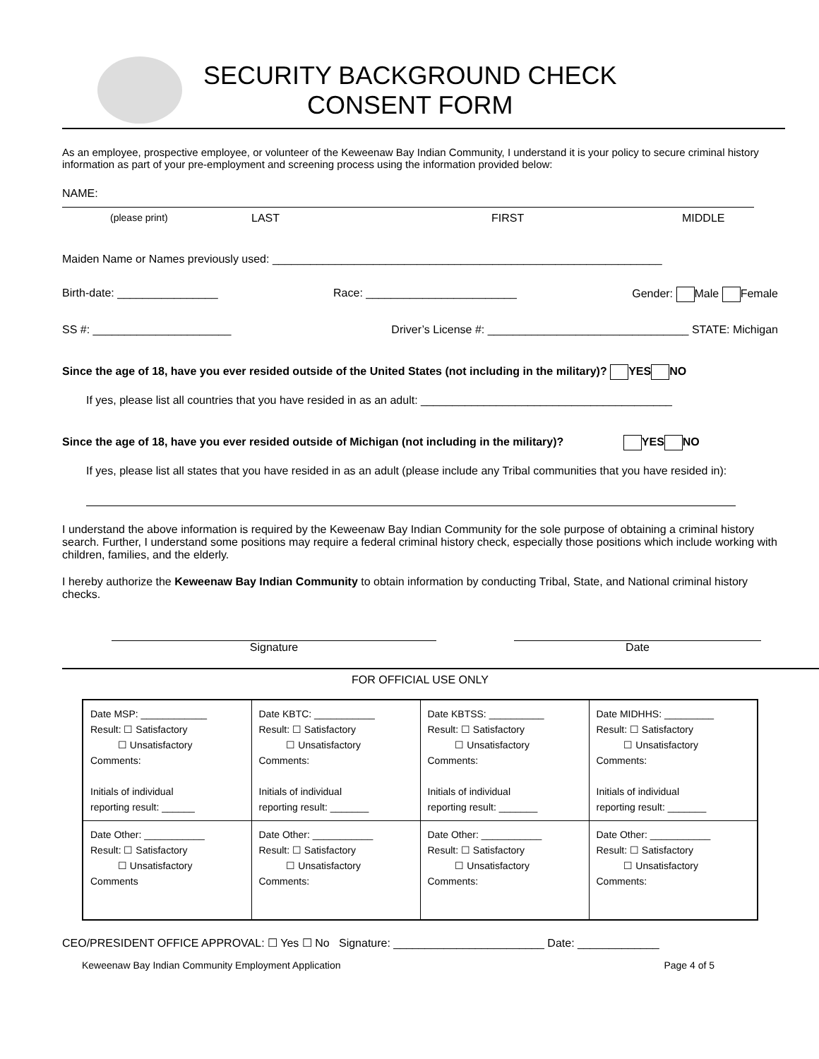SECURITY BACKGROUND CHECK
CONSENT FORM
As an employee, prospective employee, or volunteer of the Keweenaw Bay Indian Community, I understand it is your policy to secure criminal history information as part of your pre-employment and screening process using the information provided below:
NAME:
(please print) LAST FIRST MIDDLE
Maiden Name or Names previously used: ______________________________________________________________
Birth-date: ________________ Race: ________________________ Gender: Male Female
SS #: ______________________ Driver’s License #: ________________________________ STATE: Michigan
Since the age of 18, have you ever resided outside of the United States (not including in the military)? YES NO
If yes, please list all countries that you have resided in as an adult: ________________________________________
Since the age of 18, have you ever resided outside of Michigan (not including in the military)? YES NO
If yes, please list all states that you have resided in as an adult (please include any Tribal communities that you have resided in):
I understand the above information is required by the Keweenaw Bay Indian Community for the sole purpose of obtaining a criminal history search. Further, I understand some positions may require a federal criminal history check, especially those positions which include working with children, families, and the elderly.
I hereby authorize the Keweenaw Bay Indian Community to obtain information by conducting Tribal, State, and National criminal history checks.
Signature Date
FOR OFFICIAL USE ONLY
| Date MSP: ____________ Result: ☐ Satisfactory ☐ Unsatisfactory Comments: Initials of individual reporting result: ______ | Date KBTC: ___________ Result: ☐ Satisfactory ☐ Unsatisfactory Comments: Initials of individual reporting result: _______ | Date KBTSS: __________ Result: ☐ Satisfactory ☐ Unsatisfactory Comments: Initials of individual reporting result: _______ | Date MIDHHS: _________ Result: ☐ Satisfactory ☐ Unsatisfactory Comments: Initials of individual reporting result: _______ |
| Date Other: ___________ Result: ☐ Satisfactory ☐ Unsatisfactory Comments | Date Other: ___________ Result: ☐ Satisfactory ☐ Unsatisfactory Comments: | Date Other: ___________ Result: ☐ Satisfactory ☐ Unsatisfactory Comments: | Date Other: ___________ Result: ☐ Satisfactory ☐ Unsatisfactory Comments: |
CEO/PRESIDENT OFFICE APPROVAL: ☐ Yes ☐ No Signature: ________________________ Date: _____________
Keweenaw Bay Indian Community Employment Application Page 4 of 5